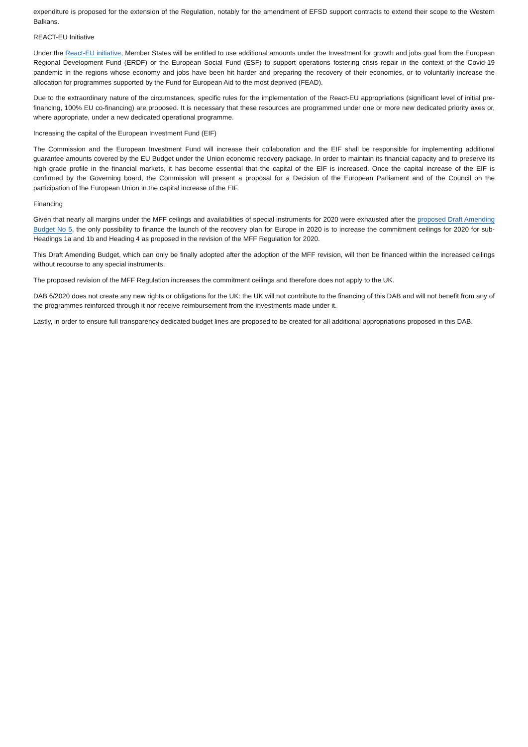expenditure is proposed for the extension of the Regulation, notably for the amendment of EFSD support contracts to extend their scope to the Western Balkans.
REACT-EU Initiative
Under the React-EU initiative, Member States will be entitled to use additional amounts under the Investment for growth and jobs goal from the European Regional Development Fund (ERDF) or the European Social Fund (ESF) to support operations fostering crisis repair in the context of the Covid-19 pandemic in the regions whose economy and jobs have been hit harder and preparing the recovery of their economies, or to voluntarily increase the allocation for programmes supported by the Fund for European Aid to the most deprived (FEAD).
Due to the extraordinary nature of the circumstances, specific rules for the implementation of the React-EU appropriations (significant level of initial pre-financing, 100% EU co-financing) are proposed. It is necessary that these resources are programmed under one or more new dedicated priority axes or, where appropriate, under a new dedicated operational programme.
Increasing the capital of the European Investment Fund (EIF)
The Commission and the European Investment Fund will increase their collaboration and the EIF shall be responsible for implementing additional guarantee amounts covered by the EU Budget under the Union economic recovery package. In order to maintain its financial capacity and to preserve its high grade profile in the financial markets, it has become essential that the capital of the EIF is increased. Once the capital increase of the EIF is confirmed by the Governing board, the Commission will present a proposal for a Decision of the European Parliament and of the Council on the participation of the European Union in the capital increase of the EIF.
Financing
Given that nearly all margins under the MFF ceilings and availabilities of special instruments for 2020 were exhausted after the proposed Draft Amending Budget No 5, the only possibility to finance the launch of the recovery plan for Europe in 2020 is to increase the commitment ceilings for 2020 for sub-Headings 1a and 1b and Heading 4 as proposed in the revision of the MFF Regulation for 2020.
This Draft Amending Budget, which can only be finally adopted after the adoption of the MFF revision, will then be financed within the increased ceilings without recourse to any special instruments.
The proposed revision of the MFF Regulation increases the commitment ceilings and therefore does not apply to the UK.
DAB 6/2020 does not create any new rights or obligations for the UK: the UK will not contribute to the financing of this DAB and will not benefit from any of the programmes reinforced through it nor receive reimbursement from the investments made under it.
Lastly, in order to ensure full transparency dedicated budget lines are proposed to be created for all additional appropriations proposed in this DAB.